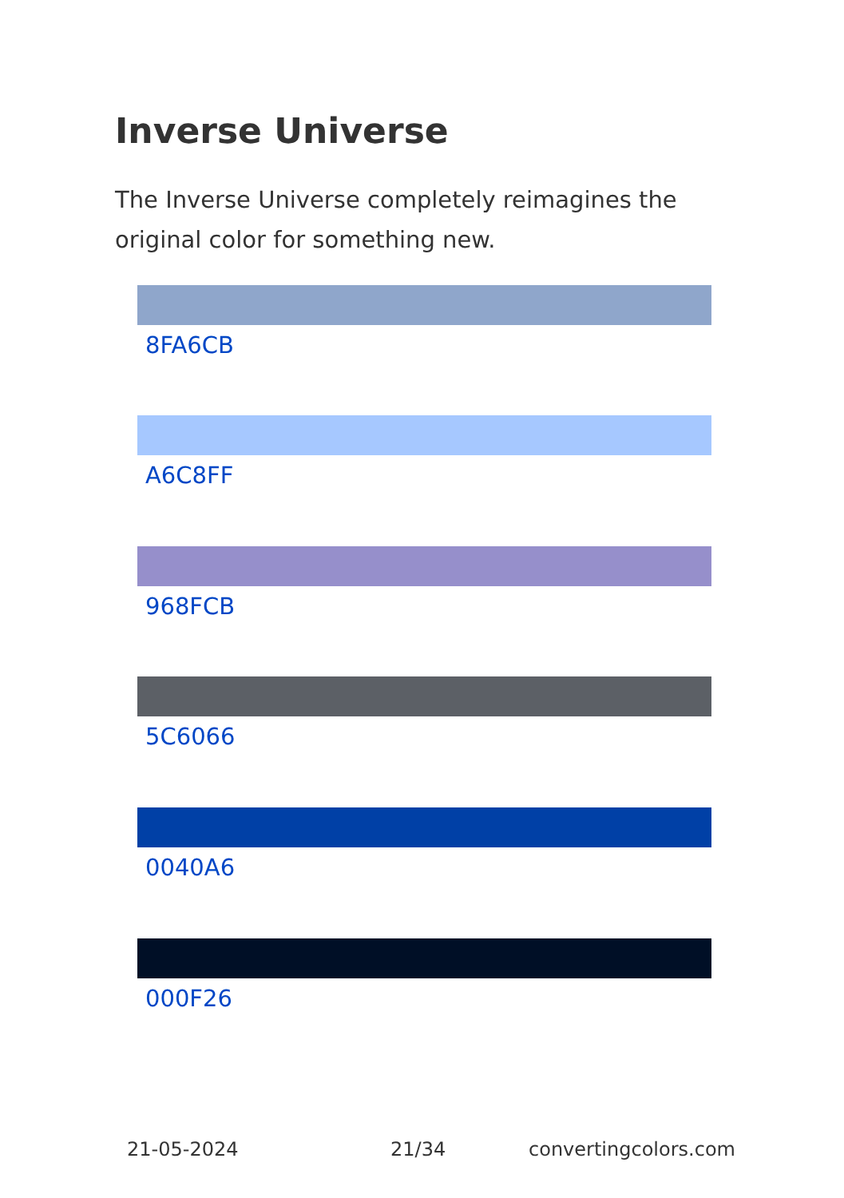Inverse Universe
The Inverse Universe completely reimagines the original color for something new.
8FA6CB
A6C8FF
968FCB
5C6066
0040A6
000F26
21-05-2024 21/34 convertingcolors.com